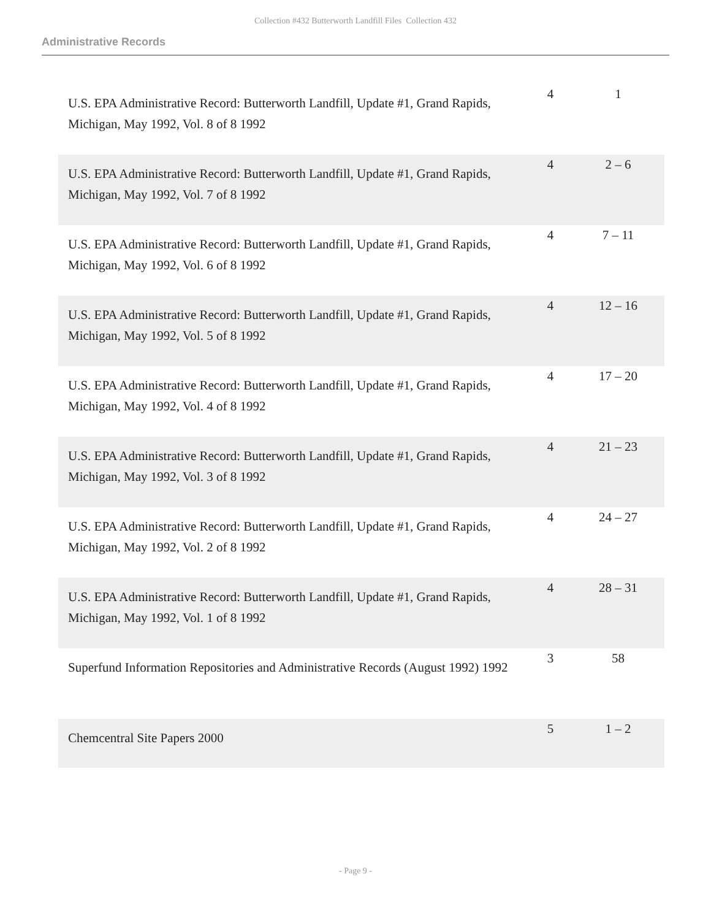Collection #432 Butterworth Landfill Files Collection 432
Administrative Records
| U.S. EPA Administrative Record: Butterworth Landfill, Update #1, Grand Rapids, Michigan, May 1992, Vol. 8 of 8 1992 | 4 | 1 |
| U.S. EPA Administrative Record: Butterworth Landfill, Update #1, Grand Rapids, Michigan, May 1992, Vol. 7 of 8 1992 | 4 | 2 – 6 |
| U.S. EPA Administrative Record: Butterworth Landfill, Update #1, Grand Rapids, Michigan, May 1992, Vol. 6 of 8 1992 | 4 | 7 – 11 |
| U.S. EPA Administrative Record: Butterworth Landfill, Update #1, Grand Rapids, Michigan, May 1992, Vol. 5 of 8 1992 | 4 | 12 – 16 |
| U.S. EPA Administrative Record: Butterworth Landfill, Update #1, Grand Rapids, Michigan, May 1992, Vol. 4 of 8 1992 | 4 | 17 – 20 |
| U.S. EPA Administrative Record: Butterworth Landfill, Update #1, Grand Rapids, Michigan, May 1992, Vol. 3 of 8 1992 | 4 | 21 – 23 |
| U.S. EPA Administrative Record: Butterworth Landfill, Update #1, Grand Rapids, Michigan, May 1992, Vol. 2 of 8 1992 | 4 | 24 – 27 |
| U.S. EPA Administrative Record: Butterworth Landfill, Update #1, Grand Rapids, Michigan, May 1992, Vol. 1 of 8 1992 | 4 | 28 – 31 |
| Superfund Information Repositories and Administrative Records (August 1992) 1992 | 3 | 58 |
| Chemcentral Site Papers 2000 | 5 | 1 – 2 |
- Page 9 -